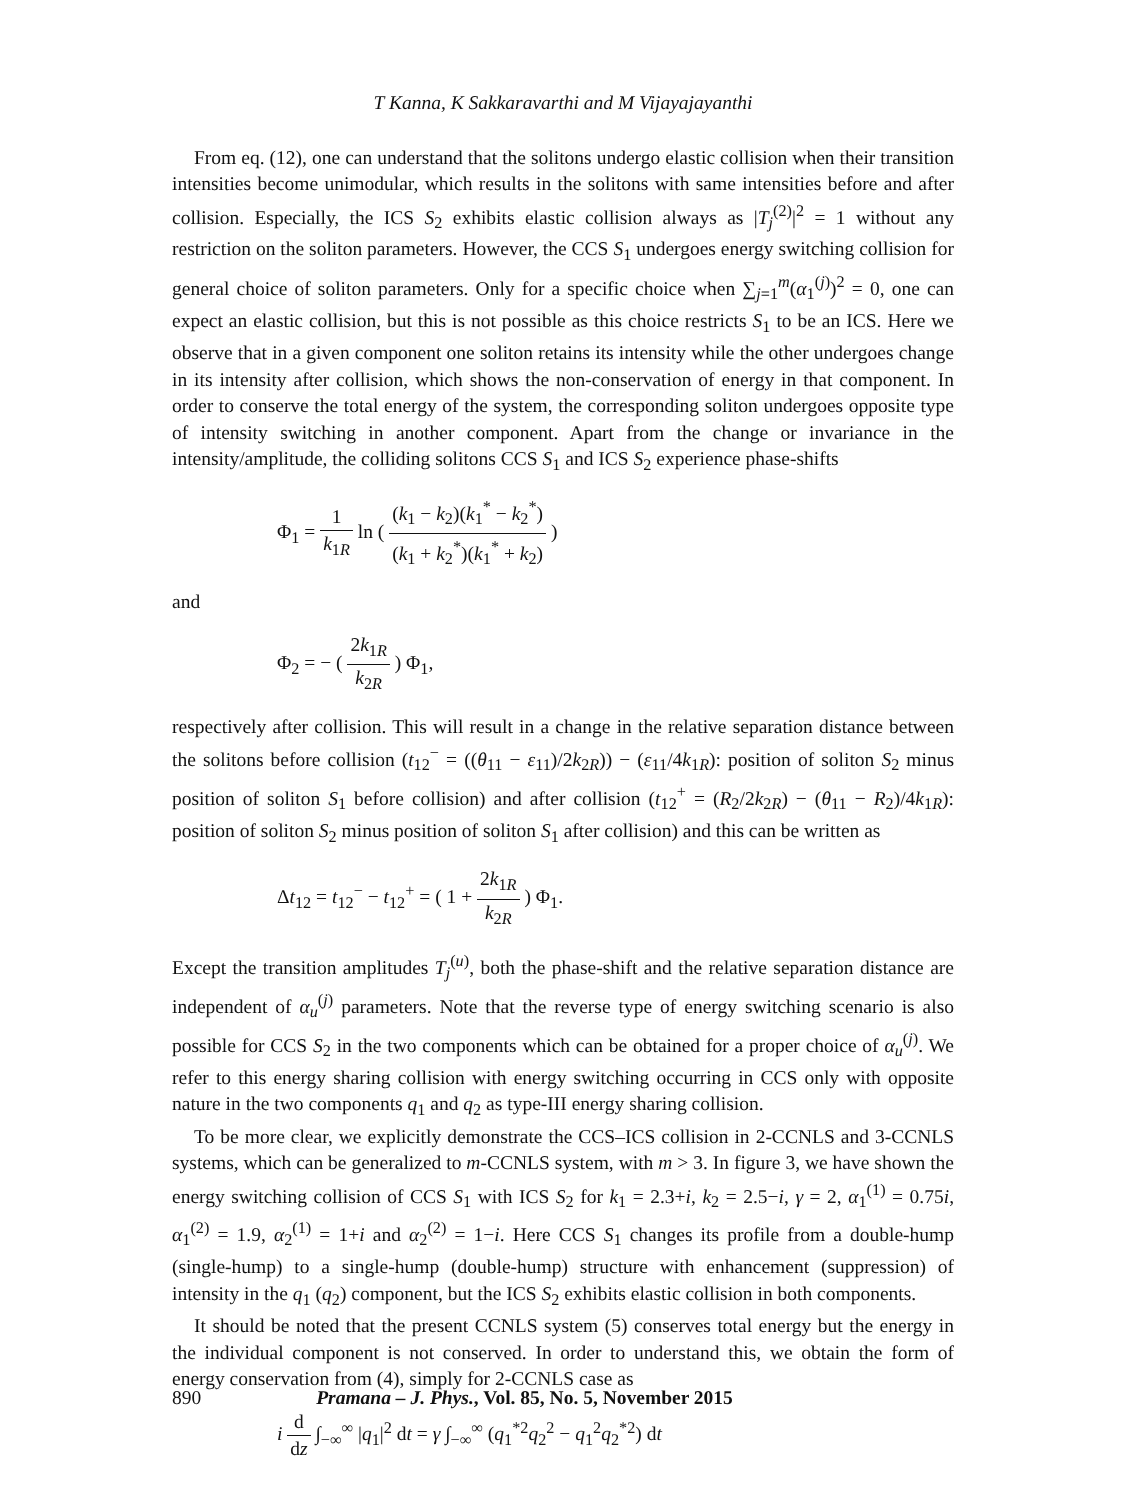T Kanna, K Sakkaravarthi and M Vijayajayanthi
From eq. (12), one can understand that the solitons undergo elastic collision when their transition intensities become unimodular, which results in the solitons with same intensities before and after collision. Especially, the ICS S<sub>2</sub> exhibits elastic collision always as |T<sub>j</sub><sup>(2)</sup>|<sup>2</sup> = 1 without any restriction on the soliton parameters. However, the CCS S<sub>1</sub> undergoes energy switching collision for general choice of soliton parameters. Only for a specific choice when ∑<sub>j=1</sub><sup>m</sup>(α<sub>1</sub><sup>(j)</sup>)<sup>2</sup> = 0, one can expect an elastic collision, but this is not possible as this choice restricts S<sub>1</sub> to be an ICS. Here we observe that in a given component one soliton retains its intensity while the other undergoes change in its intensity after collision, which shows the non-conservation of energy in that component. In order to conserve the total energy of the system, the corresponding soliton undergoes opposite type of intensity switching in another component. Apart from the change or invariance in the intensity/amplitude, the colliding solitons CCS S<sub>1</sub> and ICS S<sub>2</sub> experience phase-shifts
Φ<sub>1</sub> = 1 k<sub>1R</sub> ln ( (k<sub>1</sub> − k<sub>2</sub>)(k<sub>1</sub><sup>*</sup> − k<sub>2</sub><sup>*</sup>) (k<sub>1</sub> + k<sub>2</sub><sup>*</sup>)(k<sub>1</sub><sup>*</sup> + k<sub>2</sub>) )
and
Φ<sub>2</sub> = − ( 2k<sub>1R</sub> k<sub>2R</sub> ) Φ<sub>1</sub>,
respectively after collision. This will result in a change in the relative separation distance between the solitons before collision (t<sub>12</sub><sup>−</sup> = ((θ<sub>11</sub> − ε<sub>11</sub>)/2k<sub>2R</sub>)) − (ε<sub>11</sub>/4k<sub>1R</sub>): position of soliton S<sub>2</sub> minus position of soliton S<sub>1</sub> before collision) and after collision (t<sub>12</sub><sup>+</sup> = (R<sub>2</sub>/2k<sub>2R</sub>) − (θ<sub>11</sub> − R<sub>2</sub>)/4k<sub>1R</sub>): position of soliton S<sub>2</sub> minus position of soliton S<sub>1</sub> after collision) and this can be written as
Δt<sub>12</sub> = t<sub>12</sub><sup>−</sup> − t<sub>12</sub><sup>+</sup> = ( 1 + 2k<sub>1R</sub> k<sub>2R</sub> ) Φ<sub>1</sub>.
Except the transition amplitudes T<sub>j</sub><sup>(u)</sup>, both the phase-shift and the relative separation distance are independent of α<sub>u</sub><sup>(j)</sup> parameters. Note that the reverse type of energy switching scenario is also possible for CCS S<sub>2</sub> in the two components which can be obtained for a proper choice of α<sub>u</sub><sup>(j)</sup>. We refer to this energy sharing collision with energy switching occurring in CCS only with opposite nature in the two components q<sub>1</sub> and q<sub>2</sub> as type-III energy sharing collision.
To be more clear, we explicitly demonstrate the CCS–ICS collision in 2-CCNLS and 3-CCNLS systems, which can be generalized to m-CCNLS system, with m > 3. In figure 3, we have shown the energy switching collision of CCS S<sub>1</sub> with ICS S<sub>2</sub> for k<sub>1</sub> = 2.3+i, k<sub>2</sub> = 2.5−i, γ = 2, α<sub>1</sub><sup>(1)</sup> = 0.75i, α<sub>1</sub><sup>(2)</sup> = 1.9, α<sub>2</sub><sup>(1)</sup> = 1+i and α<sub>2</sub><sup>(2)</sup> = 1−i. Here CCS S<sub>1</sub> changes its profile from a double-hump (single-hump) to a single-hump (double-hump) structure with enhancement (suppression) of intensity in the q<sub>1</sub> (q<sub>2</sub>) component, but the ICS S<sub>2</sub> exhibits elastic collision in both components.
It should be noted that the present CCNLS system (5) conserves total energy but the energy in the individual component is not conserved. In order to understand this, we obtain the form of energy conservation from (4), simply for 2-CCNLS case as
i d dz ∫<sub>−∞</sub><sup>∞</sup> |q<sub>1</sub>|<sup>2</sup> dt = γ ∫<sub>−∞</sub><sup>∞</sup> (q<sub>1</sub><sup>*2</sup>q<sub>2</sub><sup>2</sup> − q<sub>1</sub><sup>2</sup>q<sub>2</sub><sup>*2</sup>) dt
890 Pramana – J. Phys., Vol. 85, No. 5, November 2015